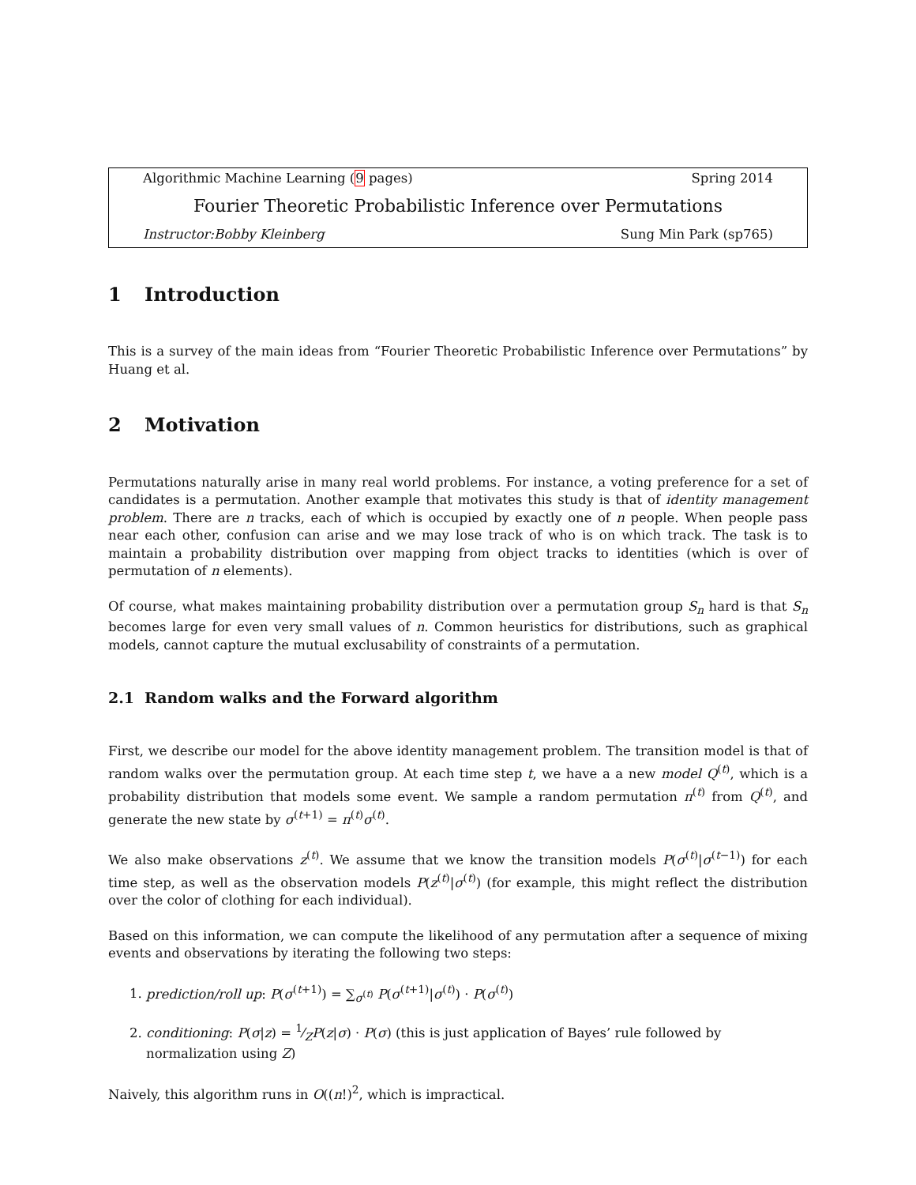Algorithmic Machine Learning (9 pages) Spring 2014
Fourier Theoretic Probabilistic Inference over Permutations
Instructor:Bobby Kleinberg Sung Min Park (sp765)
1 Introduction
This is a survey of the main ideas from “Fourier Theoretic Probabilistic Inference over Permutations” by Huang et al.
2 Motivation
Permutations naturally arise in many real world problems. For instance, a voting preference for a set of candidates is a permutation. Another example that motivates this study is that of identity management problem. There are n tracks, each of which is occupied by exactly one of n people. When people pass near each other, confusion can arise and we may lose track of who is on which track. The task is to maintain a probability distribution over mapping from object tracks to identities (which is over of permutation of n elements).
Of course, what makes maintaining probability distribution over a permutation group S<sub>n</sub> hard is that S<sub>n</sub> becomes large for even very small values of n. Common heuristics for distributions, such as graphical models, cannot capture the mutual exclusability of constraints of a permutation.
2.1 Random walks and the Forward algorithm
First, we describe our model for the above identity management problem. The transition model is that of random walks over the permutation group. At each time step t, we have a a new model Q<sup>(t)</sup>, which is a probability distribution that models some event. We sample a random permutation π<sup>(t)</sup> from Q<sup>(t)</sup>, and generate the new state by σ<sup>(t+1)</sup> = π<sup>(t)</sup>σ<sup>(t)</sup>.
We also make observations z<sup>(t)</sup>. We assume that we know the transition models P(σ<sup>(t)</sup>|σ<sup>(t−1)</sup>) for each time step, as well as the observation models P(z<sup>(t)</sup>|σ<sup>(t)</sup>) (for example, this might reflect the distribution over the color of clothing for each individual).
Based on this information, we can compute the likelihood of any permutation after a sequence of mixing events and observations by iterating the following two steps:
1. prediction/roll up: P(σ<sup>(t+1)</sup>) = ∑<sub>σ<sup>(t)</sup></sub> P(σ<sup>(t+1)</sup>|σ<sup>(t)</sup>) · P(σ<sup>(t)</sup>)
2. conditioning: P(σ|z) = 1⁄ZP(z|σ) · P(σ) (this is just application of Bayes’ rule followed by normalization using Z)
Naively, this algorithm runs in O((n!)<sup>2</sup>, which is impractical.